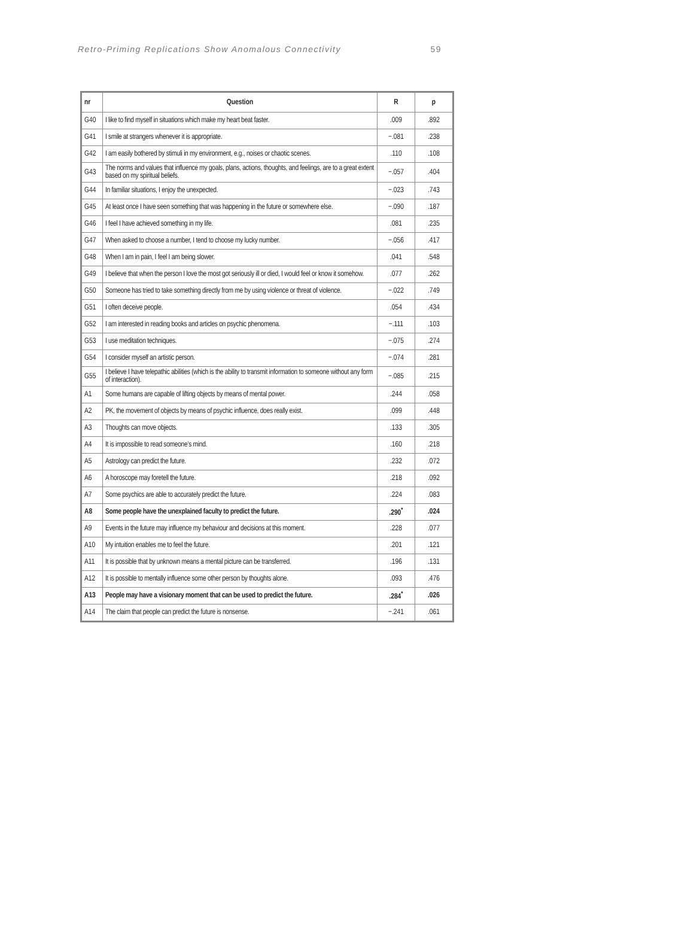Retro-Priming Replications Show Anomalous Connectivity 59
| nr | Question | R | p |
| --- | --- | --- | --- |
| G40 | I like to find myself in situations which make my heart beat faster. | .009 | .892 |
| G41 | I smile at strangers whenever it is appropriate. | −.081 | .238 |
| G42 | I am easily bothered by stimuli in my environment, e.g., noises or chaotic scenes. | .110 | .108 |
| G43 | The norms and values that influence my goals, plans, actions, thoughts, and feelings, are to a great extent based on my spiritual beliefs. | −.057 | .404 |
| G44 | In familiar situations, I enjoy the unexpected. | −.023 | .743 |
| G45 | At least once I have seen something that was happening in the future or somewhere else. | −.090 | .187 |
| G46 | I feel I have achieved something in my life. | .081 | .235 |
| G47 | When asked to choose a number, I tend to choose my lucky number. | −.056 | .417 |
| G48 | When I am in pain, I feel I am being slower. | .041 | .548 |
| G49 | I believe that when the person I love the most got seriously ill or died, I would feel or know it somehow. | .077 | .262 |
| G50 | Someone has tried to take something directly from me by using violence or threat of violence. | −.022 | .749 |
| G51 | I often deceive people. | .054 | .434 |
| G52 | I am interested in reading books and articles on psychic phenomena. | −.111 | .103 |
| G53 | I use meditation techniques. | −.075 | .274 |
| G54 | I consider myself an artistic person. | −.074 | .281 |
| G55 | I believe I have telepathic abilities (which is the ability to transmit information to someone without any form of interaction). | −.085 | .215 |
| A1 | Some humans are capable of lifting objects by means of mental power. | .244 | .058 |
| A2 | PK, the movement of objects by means of psychic influence, does really exist. | .099 | .448 |
| A3 | Thoughts can move objects. | .133 | .305 |
| A4 | It is impossible to read someone’s mind. | .160 | .218 |
| A5 | Astrology can predict the future. | .232 | .072 |
| A6 | A horoscope may foretell the future. | .218 | .092 |
| A7 | Some psychics are able to accurately predict the future. | .224 | .083 |
| A8 | Some people have the unexplained faculty to predict the future. | .290<sup>*</sup> | .024 |
| A9 | Events in the future may influence my behaviour and decisions at this moment. | .228 | .077 |
| A10 | My intuition enables me to feel the future. | .201 | .121 |
| A11 | It is possible that by unknown means a mental picture can be transferred. | .196 | .131 |
| A12 | It is possible to mentally influence some other person by thoughts alone. | .093 | .476 |
| A13 | People may have a visionary moment that can be used to predict the future. | .284<sup>*</sup> | .026 |
| A14 | The claim that people can predict the future is nonsense. | −.241 | .061 |